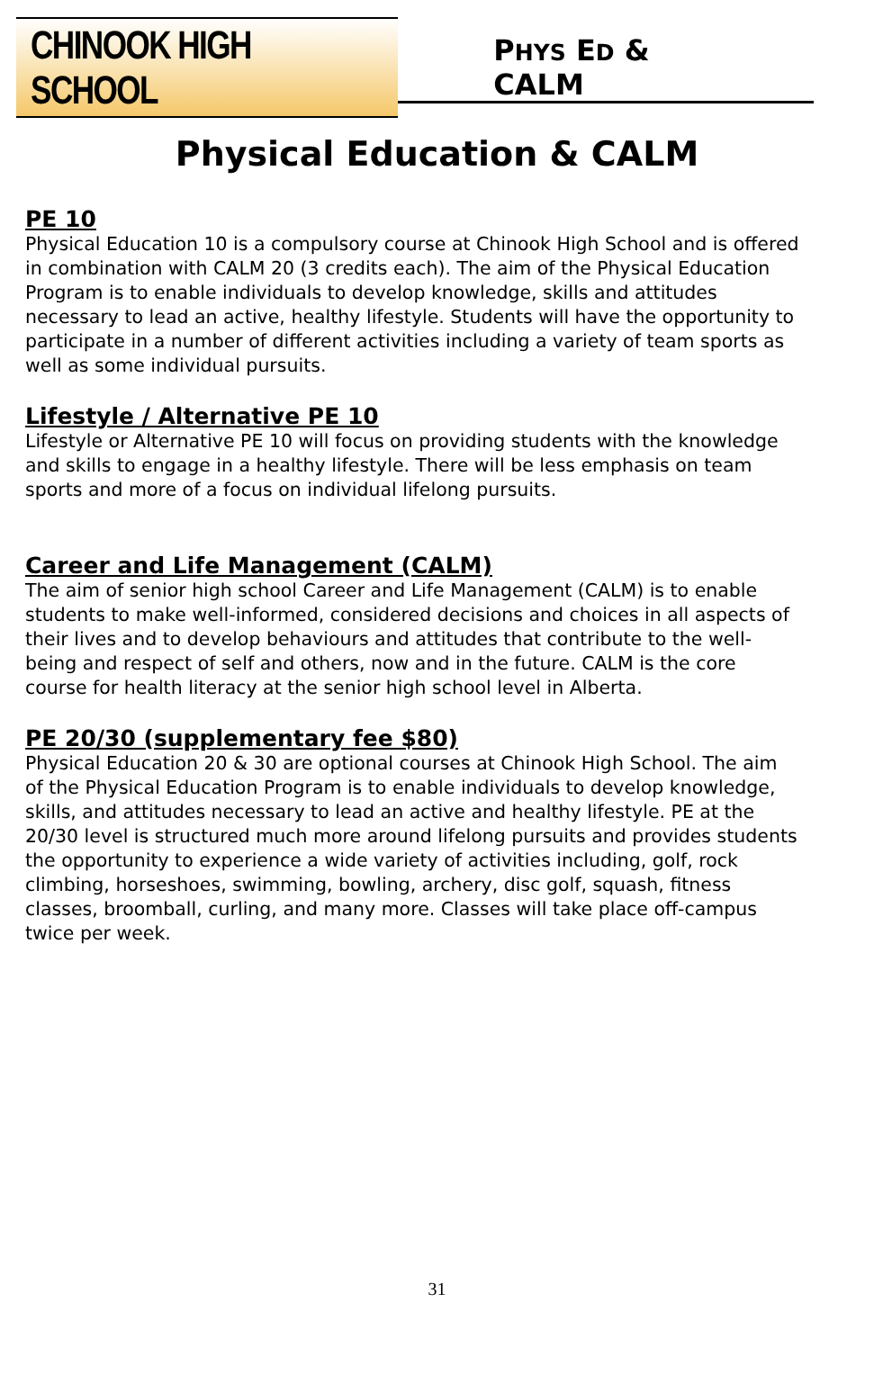CHINOOK HIGH SCHOOL
PHYS ED & CALM
Physical Education & CALM
PE 10
Physical Education 10 is a compulsory course at Chinook High School and is offered in combination with CALM 20 (3 credits each). The aim of the Physical Education Program is to enable individuals to develop knowledge, skills and attitudes necessary to lead an active, healthy lifestyle. Students will have the opportunity to participate in a number of different activities including a variety of team sports as well as some individual pursuits.
Lifestyle / Alternative PE 10
Lifestyle or Alternative PE 10 will focus on providing students with the knowledge and skills to engage in a healthy lifestyle. There will be less emphasis on team sports and more of a focus on individual lifelong pursuits.
Career and Life Management (CALM)
The aim of senior high school Career and Life Management (CALM) is to enable students to make well-informed, considered decisions and choices in all aspects of their lives and to develop behaviours and attitudes that contribute to the well-being and respect of self and others, now and in the future. CALM is the core course for health literacy at the senior high school level in Alberta.
PE 20/30 (supplementary fee $80)
Physical Education 20 & 30 are optional courses at Chinook High School. The aim of the Physical Education Program is to enable individuals to develop knowledge, skills, and attitudes necessary to lead an active and healthy lifestyle. PE at the 20/30 level is structured much more around lifelong pursuits and provides students the opportunity to experience a wide variety of activities including, golf, rock climbing, horseshoes, swimming, bowling, archery, disc golf, squash, fitness classes, broomball, curling, and many more. Classes will take place off-campus twice per week.
31